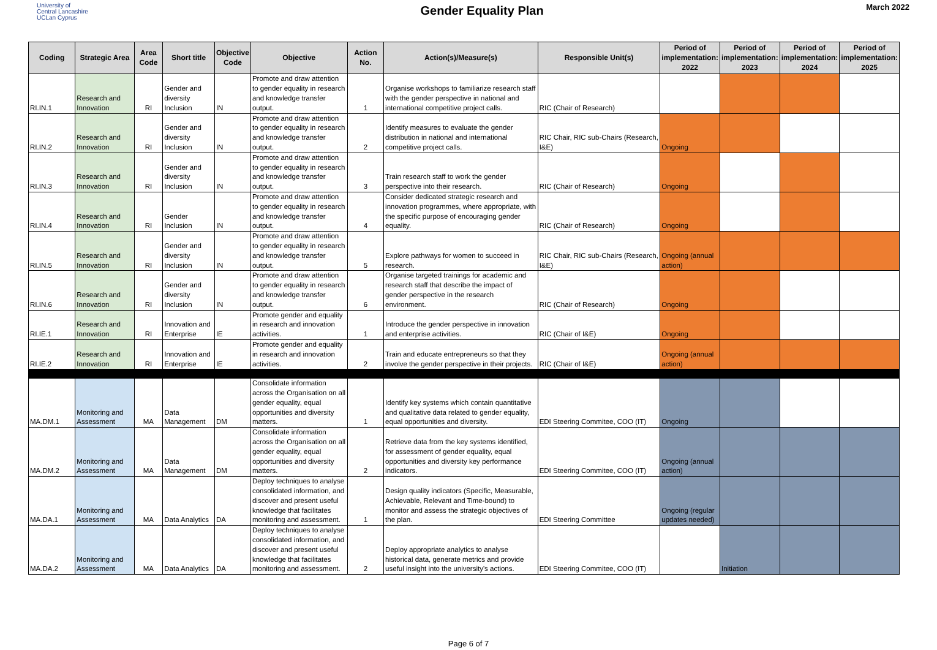University of
Central Lancashire
UCLan Cyprus
Gender Equality Plan
March 2022
| Coding | Strategic Area | Area Code | Short title | Objective Code | Objective | Action No. | Action(s)/Measure(s) | Responsible Unit(s) | Period of implementation: 2022 | Period of implementation: 2023 | Period of implementation: 2024 | Period of implementation: 2025 |
| --- | --- | --- | --- | --- | --- | --- | --- | --- | --- | --- | --- | --- |
| RI.IN.1 | Research and Innovation | RI | Gender and diversity Inclusion | IN | Promote and draw attention to gender equality in research and knowledge transfer output. | 1 | Organise workshops to familiarize research staff with the gender perspective in national and international competitive project calls. | RIC (Chair of Research) | | | | |
| RI.IN.2 | Research and Innovation | RI | Gender and diversity Inclusion | IN | Promote and draw attention to gender equality in research and knowledge transfer output. | 2 | Identify measures to evaluate the gender distribution in national and international competitive project calls. | RIC Chair, RIC sub-Chairs (Research, I&E) | Ongoing | | | |
| RI.IN.3 | Research and Innovation | RI | Gender and diversity Inclusion | IN | Promote and draw attention to gender equality in research and knowledge transfer output. | 3 | Train research staff to work the gender perspective into their research. | RIC (Chair of Research) | Ongoing | | | |
| RI.IN.4 | Research and Innovation | RI | Gender Inclusion | IN | Promote and draw attention to gender equality in research and knowledge transfer output. | 4 | Consider dedicated strategic research and innovation programmes, where appropriate, with the specific purpose of encouraging gender equality. | RIC (Chair of Research) | Ongoing | | | |
| RI.IN.5 | Research and Innovation | RI | Gender and diversity Inclusion | IN | Promote and draw attention to gender equality in research and knowledge transfer output. | 5 | Explore pathways for women to succeed in research. | RIC Chair, RIC sub-Chairs (Research, I&E) | Ongoing (annual action) | | | |
| RI.IN.6 | Research and Innovation | RI | Gender and diversity Inclusion | IN | Promote and draw attention to gender equality in research and knowledge transfer output. | 6 | Organise targeted trainings for academic and research staff that describe the impact of gender perspective in the research environment. | RIC (Chair of Research) | Ongoing | | | |
| RI.IE.1 | Research and Innovation | RI | Innovation and Enterprise | IE | Promote gender and equality in research and innovation activities. | 1 | Introduce the gender perspective in innovation and enterprise activities. | RIC (Chair of I&E) | Ongoing | | | |
| RI.IE.2 | Research and Innovation | RI | Innovation and Enterprise | IE | Promote gender and equality in research and innovation activities. | 2 | Train and educate entrepreneurs so that they involve the gender perspective in their projects. | RIC (Chair of I&E) | Ongoing (annual action) | | | |
| MA.DM.1 | Monitoring and Assessment | MA | Data Management | DM | Consolidate information across the Organisation on all gender equality, equal opportunities and diversity matters. | 1 | Identify key systems which contain quantitative and qualitative data related to gender equality, equal opportunities and diversity. | EDI Steering Commitee, COO (IT) | Ongoing | | | |
| MA.DM.2 | Monitoring and Assessment | MA | Data Management | DM | Consolidate information across the Organisation on all gender equality, equal opportunities and diversity matters. | 2 | Retrieve data from the key systems identified, for assessment of gender equality, equal opportunities and diversity key performance indicators. | EDI Steering Commitee, COO (IT) | Ongoing (annual action) | | | |
| MA.DA.1 | Monitoring and Assessment | MA | Data Analytics | DA | Deploy techniques to analyse consolidated information, and discover and present useful knowledge that facilitates monitoring and assessment. | 1 | Design quality indicators (Specific, Measurable, Achievable, Relevant and Time-bound) to monitor and assess the strategic objectives of the plan. | EDI Steering Committee | Ongoing (regular updates needed) | | | |
| MA.DA.2 | Monitoring and Assessment | MA | Data Analytics | DA | Deploy techniques to analyse consolidated information, and discover and present useful knowledge that facilitates monitoring and assessment. | 2 | Deploy appropriate analytics to analyse historical data, generate metrics and provide useful insight into the university's actions. | EDI Steering Commitee, COO (IT) | | Initiation | | |
Page 6 of 7